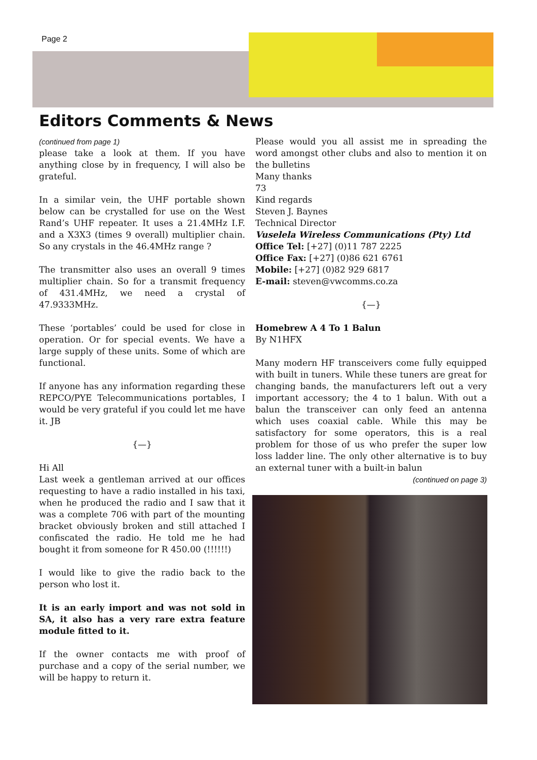Page 2
Editors Comments & News
(continued from page 1)
please take a look at them. If you have anything close by in frequency, I will also be grateful.
In a similar vein, the UHF portable shown below can be crystalled for use on the West Rand’s UHF repeater. It uses a 21.4MHz I.F. and a X3X3 (times 9 overall) multiplier chain. So any crystals in the 46.4MHz range ?
The transmitter also uses an overall 9 times multiplier chain. So for a transmit frequency of 431.4MHz, we need a crystal of 47.9333MHz.
These ‘portables’ could be used for close in operation. Or for special events. We have a large supply of these units. Some of which are functional.
If anyone has any information regarding these REPCO/PYE Telecommunications portables, I would be very grateful if you could let me have it. JB
{—}
Hi All
Last week a gentleman arrived at our offices requesting to have a radio installed in his taxi, when he produced the radio and I saw that it was a complete 706 with part of the mounting bracket obviously broken and still attached I confiscated the radio. He told me he had bought it from someone for R 450.00 (!!!!!!)
I would like to give the radio back to the person who lost it.
It is an early import and was not sold in SA, it also has a very rare extra feature module fitted to it.
If the owner contacts me with proof of purchase and a copy of the serial number, we will be happy to return it.
Please would you all assist me in spreading the word amongst other clubs and also to mention it on the bulletins
Many thanks
73
Kind regards
Steven J. Baynes
Technical Director
Vuselela Wireless Communications (Pty) Ltd
Office Tel: [+27] (0)11 787 2225
Office Fax: [+27] (0)86 621 6761
Mobile: [+27] (0)82 929 6817
E-mail: steven@vwcomms.co.za
{—}
Homebrew A 4 To 1 Balun
By N1HFX
Many modern HF transceivers come fully equipped with built in tuners. While these tuners are great for changing bands, the manufacturers left out a very important accessory; the 4 to 1 balun. With out a balun the transceiver can only feed an antenna which uses coaxial cable. While this may be satisfactory for some operators, this is a real problem for those of us who prefer the super low loss ladder line. The only other alternative is to buy an external tuner with a built-in balun
(continued on page 3)